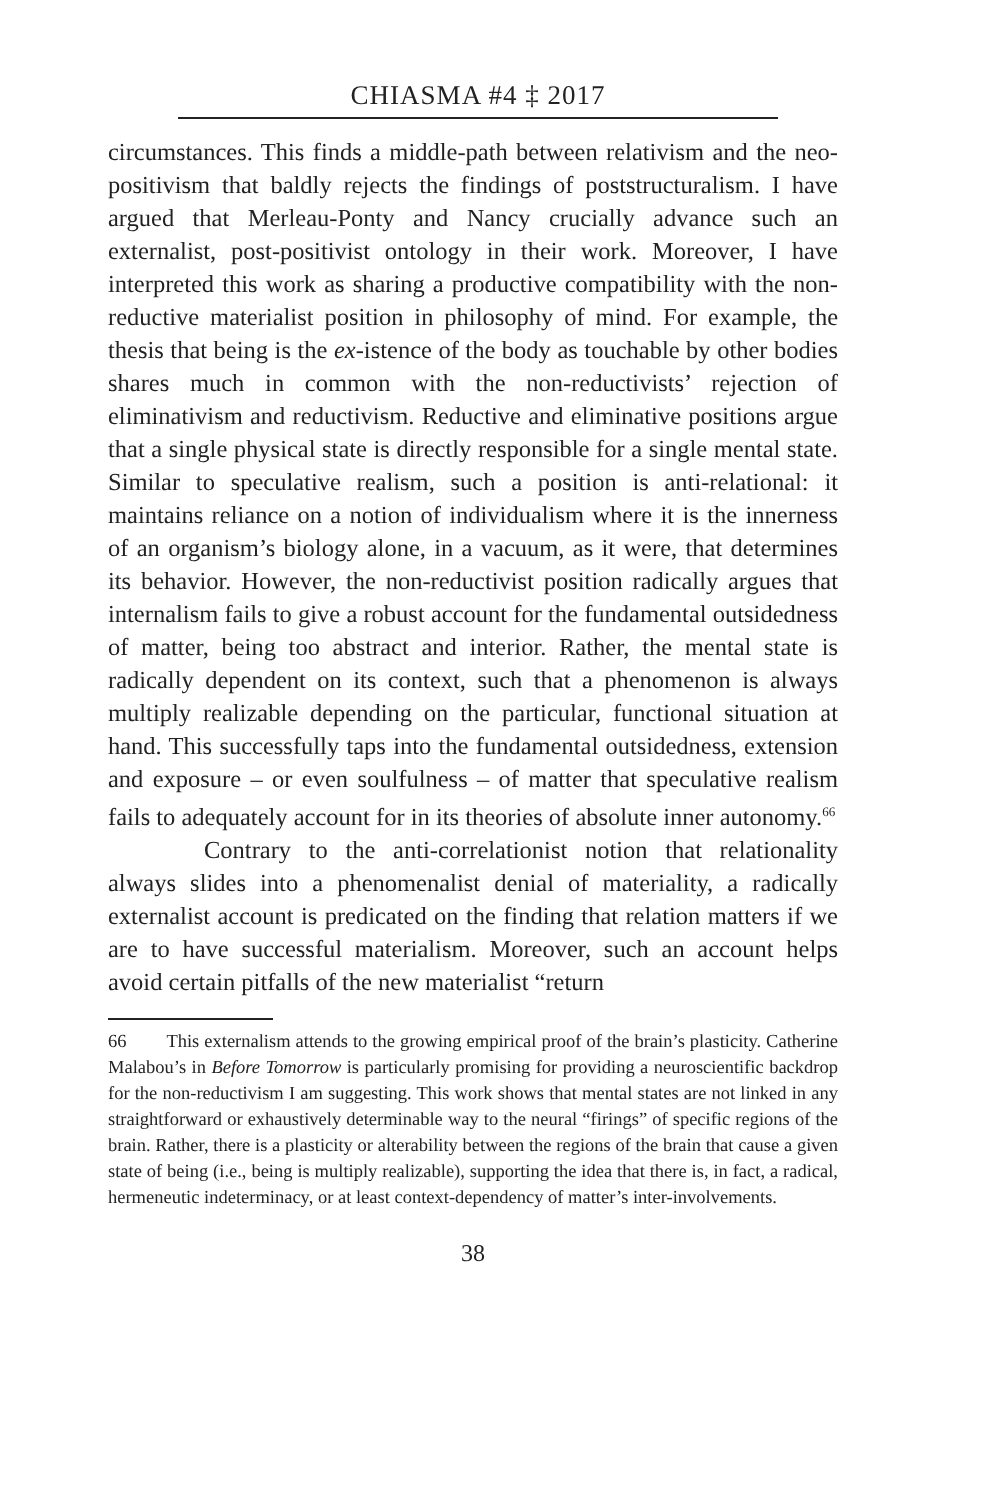CHIASMA #4 ‡ 2017
circumstances. This finds a middle-path between relativism and the neo-positivism that baldly rejects the findings of poststructuralism. I have argued that Merleau-Ponty and Nancy crucially advance such an externalist, post-positivist ontology in their work. Moreover, I have interpreted this work as sharing a productive compatibility with the non-reductive materialist position in philosophy of mind. For example, the thesis that being is the ex-istence of the body as touchable by other bodies shares much in common with the non-reductivists’ rejection of eliminativism and reductivism. Reductive and eliminative positions argue that a single physical state is directly responsible for a single mental state. Similar to speculative realism, such a position is anti-relational: it maintains reliance on a notion of individualism where it is the innerness of an organism’s biology alone, in a vacuum, as it were, that determines its behavior. However, the non-reductivist position radically argues that internalism fails to give a robust account for the fundamental outsidedness of matter, being too abstract and interior. Rather, the mental state is radically dependent on its context, such that a phenomenon is always multiply realizable depending on the particular, functional situation at hand. This successfully taps into the fundamental outsidedness, extension and exposure – or even soulfulness – of matter that speculative realism fails to adequately account for in its theories of absolute inner autonomy.<sup>66</sup>
Contrary to the anti-correlationist notion that relationality always slides into a phenomenalist denial of materiality, a radically externalist account is predicated on the finding that relation matters if we are to have successful materialism. Moreover, such an account helps avoid certain pitfalls of the new materialist “return
66 This externalism attends to the growing empirical proof of the brain’s plasticity. Catherine Malabou’s in Before Tomorrow is particularly promising for providing a neuroscientific backdrop for the non-reductivism I am suggesting. This work shows that mental states are not linked in any straightforward or exhaustively determinable way to the neural “firings” of specific regions of the brain. Rather, there is a plasticity or alterability between the regions of the brain that cause a given state of being (i.e., being is multiply realizable), supporting the idea that there is, in fact, a radical, hermeneutic indeterminacy, or at least context-dependency of matter’s inter-involvements.
38